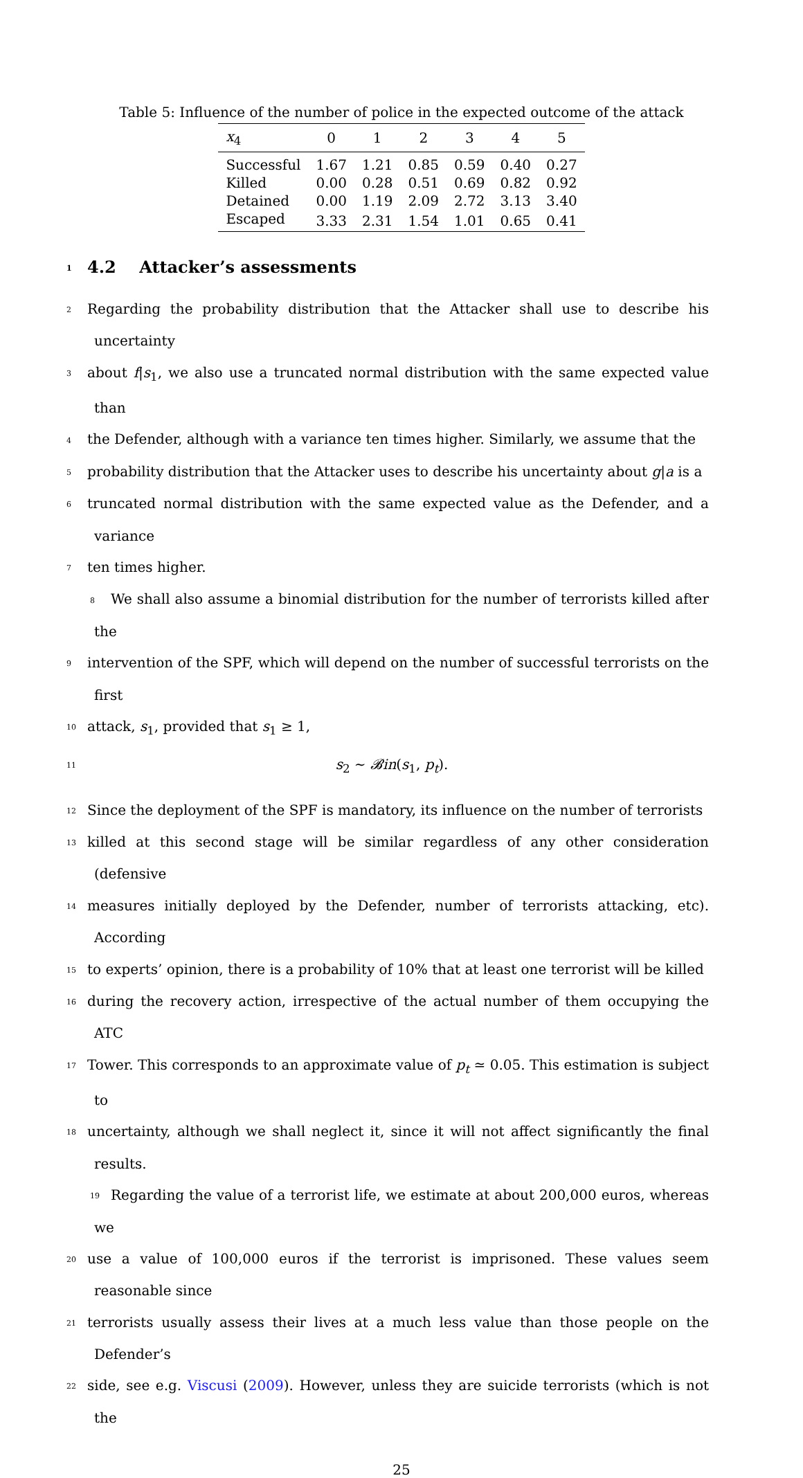Table 5: Influence of the number of police in the expected outcome of the attack
| x<sub>4</sub> | 0 | 1 | 2 | 3 | 4 | 5 |
| --- | --- | --- | --- | --- | --- | --- |
| Successful | 1.67 | 1.21 | 0.85 | 0.59 | 0.40 | 0.27 |
| Killed | 0.00 | 0.28 | 0.51 | 0.69 | 0.82 | 0.92 |
| Detained | 0.00 | 1.19 | 2.09 | 2.72 | 3.13 | 3.40 |
| Escaped | 3.33 | 2.31 | 1.54 | 1.01 | 0.65 | 0.41 |
1 4.2 Attacker’s assessments
2 Regarding the probability distribution that the Attacker shall use to describe his uncertainty
3 about f|s<sub>1</sub>, we also use a truncated normal distribution with the same expected value than
4 the Defender, although with a variance ten times higher. Similarly, we assume that the
5 probability distribution that the Attacker uses to describe his uncertainty about g|a is a
6 truncated normal distribution with the same expected value as the Defender, and a variance
7 ten times higher.
8 We shall also assume a binomial distribution for the number of terrorists killed after the
9 intervention of the SPF, which will depend on the number of successful terrorists on the first
10 attack, s<sub>1</sub>, provided that s<sub>1</sub> ≥ 1,
11 s<sub>2</sub> ∼ 𝓑in(s<sub>1</sub>, p<sub>t</sub>).
12 Since the deployment of the SPF is mandatory, its influence on the number of terrorists
13 killed at this second stage will be similar regardless of any other consideration (defensive
14 measures initially deployed by the Defender, number of terrorists attacking, etc). According
15 to experts’ opinion, there is a probability of 10% that at least one terrorist will be killed
16 during the recovery action, irrespective of the actual number of them occupying the ATC
17 Tower. This corresponds to an approximate value of p<sub>t</sub> ≃ 0.05. This estimation is subject to
18 uncertainty, although we shall neglect it, since it will not affect significantly the final results.
19 Regarding the value of a terrorist life, we estimate at about 200,000 euros, whereas we
20 use a value of 100,000 euros if the terrorist is imprisoned. These values seem reasonable since
21 terrorists usually assess their lives at a much less value than those people on the Defender’s
22 side, see e.g. Viscusi (2009). However, unless they are suicide terrorists (which is not the
25